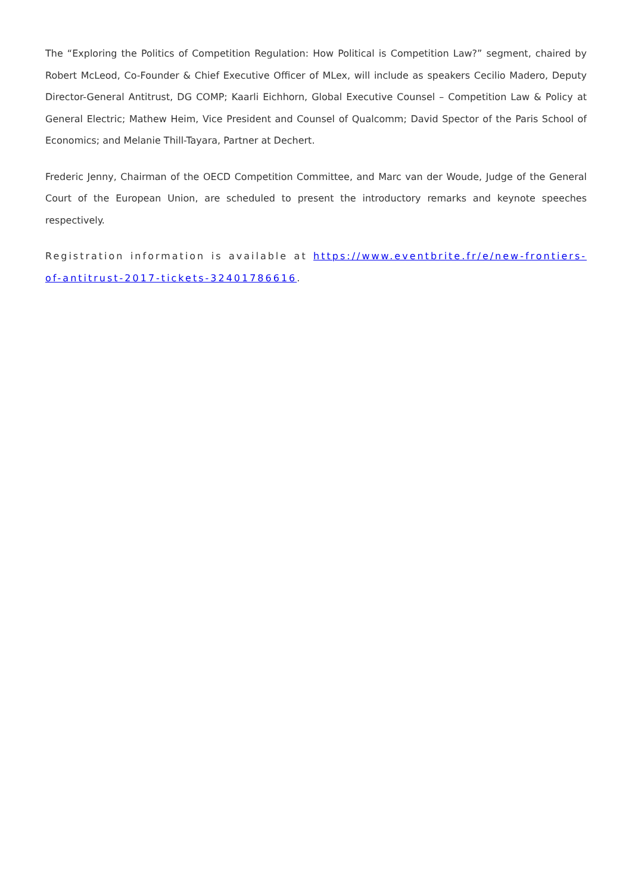The “Exploring the Politics of Competition Regulation: How Political is Competition Law?” segment, chaired by Robert McLeod, Co-Founder & Chief Executive Officer of MLex, will include as speakers Cecilio Madero, Deputy Director-General Antitrust, DG COMP; Kaarli Eichhorn, Global Executive Counsel – Competition Law & Policy at General Electric; Mathew Heim, Vice President and Counsel of Qualcomm; David Spector of the Paris School of Economics; and Melanie Thill-Tayara, Partner at Dechert.
Frederic Jenny, Chairman of the OECD Competition Committee, and Marc van der Woude, Judge of the General Court of the European Union, are scheduled to present the introductory remarks and keynote speeches respectively.
Registration information is available at https://www.eventbrite.fr/e/new-frontiers-of-antitrust-2017-tickets-32401786616.